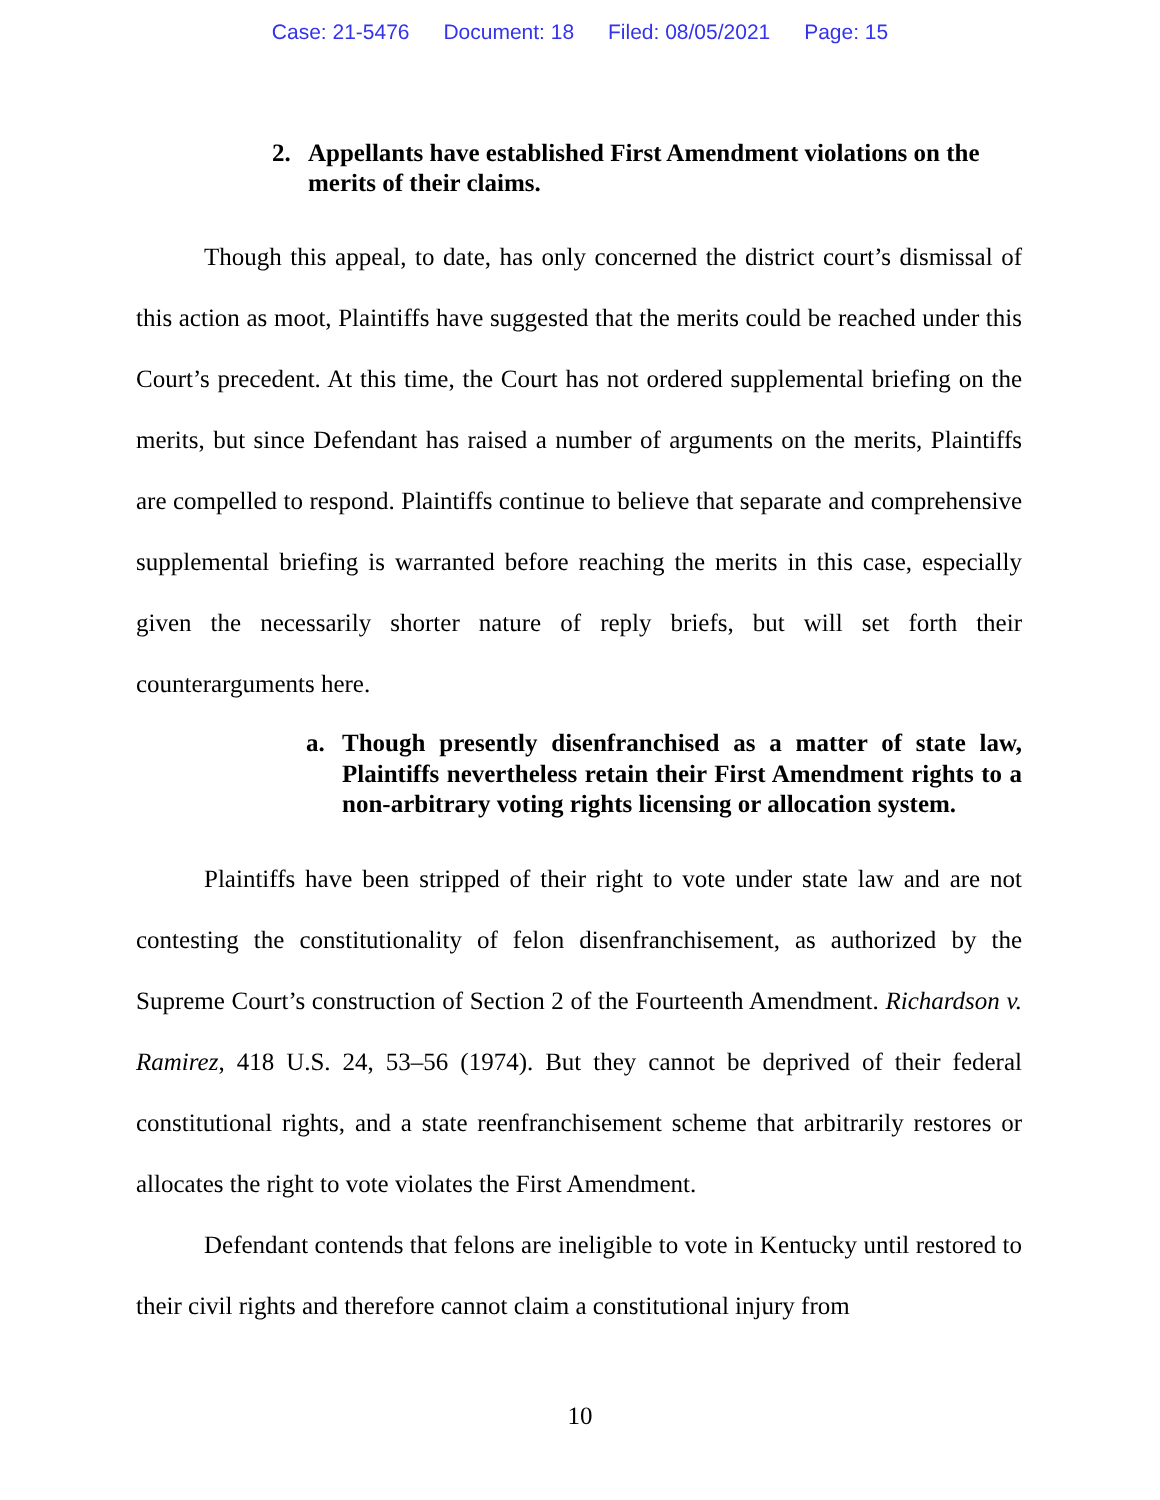Case: 21-5476 Document: 18 Filed: 08/05/2021 Page: 15
2. Appellants have established First Amendment violations on the merits of their claims.
Though this appeal, to date, has only concerned the district court’s dismissal of this action as moot, Plaintiffs have suggested that the merits could be reached under this Court’s precedent. At this time, the Court has not ordered supplemental briefing on the merits, but since Defendant has raised a number of arguments on the merits, Plaintiffs are compelled to respond. Plaintiffs continue to believe that separate and comprehensive supplemental briefing is warranted before reaching the merits in this case, especially given the necessarily shorter nature of reply briefs, but will set forth their counterarguments here.
a. Though presently disenfranchised as a matter of state law, Plaintiffs nevertheless retain their First Amendment rights to a non-arbitrary voting rights licensing or allocation system.
Plaintiffs have been stripped of their right to vote under state law and are not contesting the constitutionality of felon disenfranchisement, as authorized by the Supreme Court’s construction of Section 2 of the Fourteenth Amendment. Richardson v. Ramirez, 418 U.S. 24, 53–56 (1974). But they cannot be deprived of their federal constitutional rights, and a state reenfranchisement scheme that arbitrarily restores or allocates the right to vote violates the First Amendment.
Defendant contends that felons are ineligible to vote in Kentucky until restored to their civil rights and therefore cannot claim a constitutional injury from
10